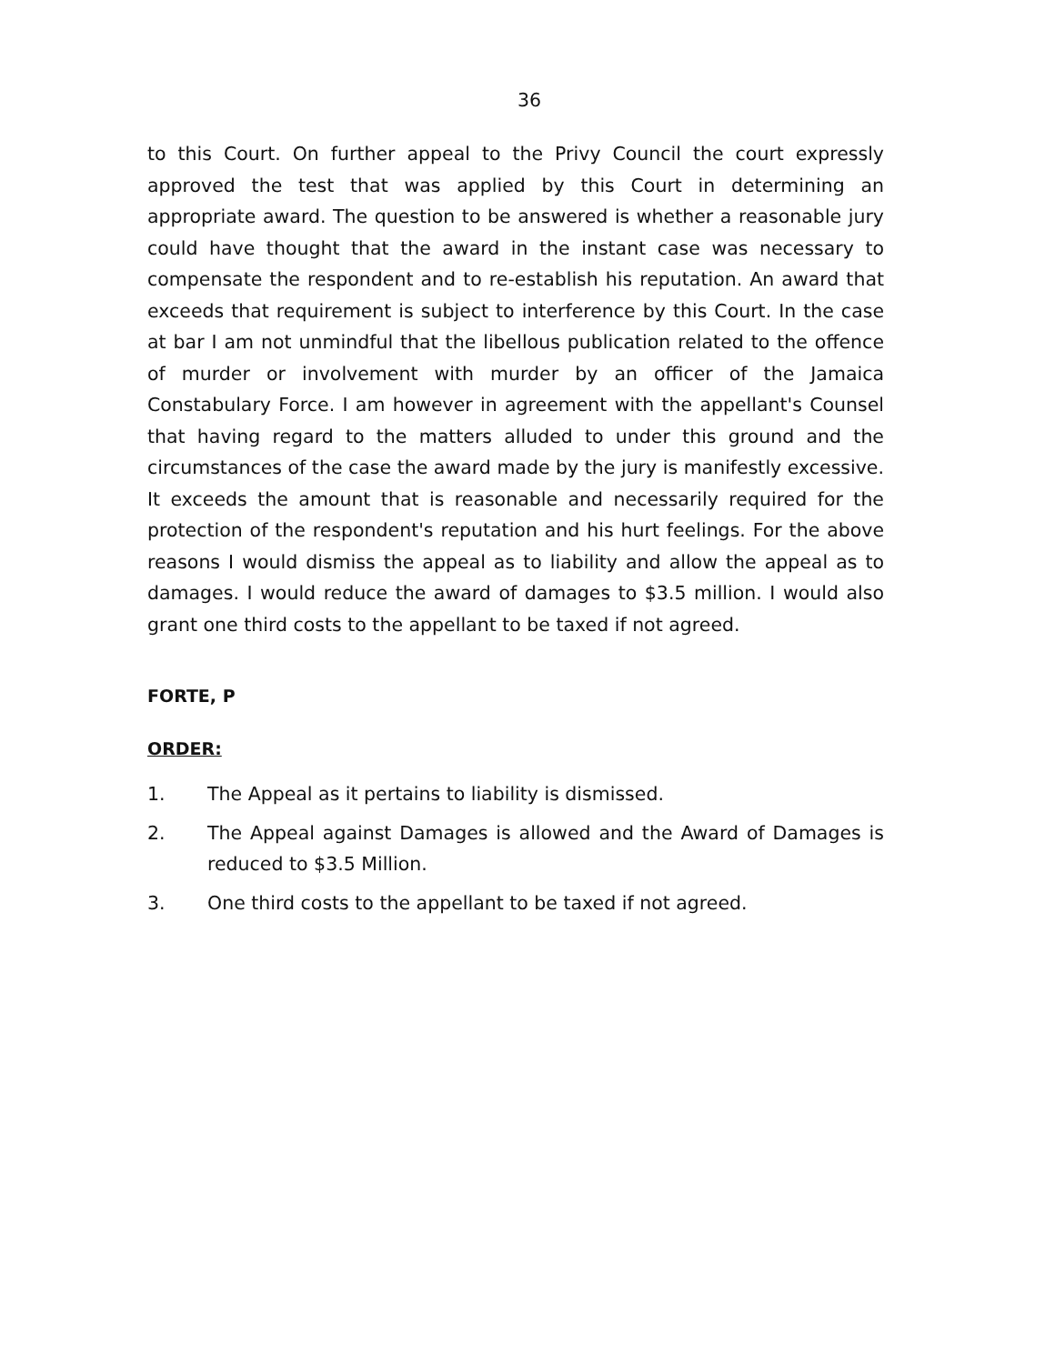36
to this Court. On further appeal to the Privy Council the court expressly approved the test that was applied by this Court in determining an appropriate award. The question to be answered is whether a reasonable jury could have thought that the award in the instant case was necessary to compensate the respondent and to re-establish his reputation. An award that exceeds that requirement is subject to interference by this Court. In the case at bar I am not unmindful that the libellous publication related to the offence of murder or involvement with murder by an officer of the Jamaica Constabulary Force. I am however in agreement with the appellant's Counsel that having regard to the matters alluded to under this ground and the circumstances of the case the award made by the jury is manifestly excessive. It exceeds the amount that is reasonable and necessarily required for the protection of the respondent's reputation and his hurt feelings. For the above reasons I would dismiss the appeal as to liability and allow the appeal as to damages. I would reduce the award of damages to $3.5 million. I would also grant one third costs to the appellant to be taxed if not agreed.
FORTE, P
ORDER:
1. The Appeal as it pertains to liability is dismissed.
2. The Appeal against Damages is allowed and the Award of Damages is reduced to $3.5 Million.
3. One third costs to the appellant to be taxed if not agreed.